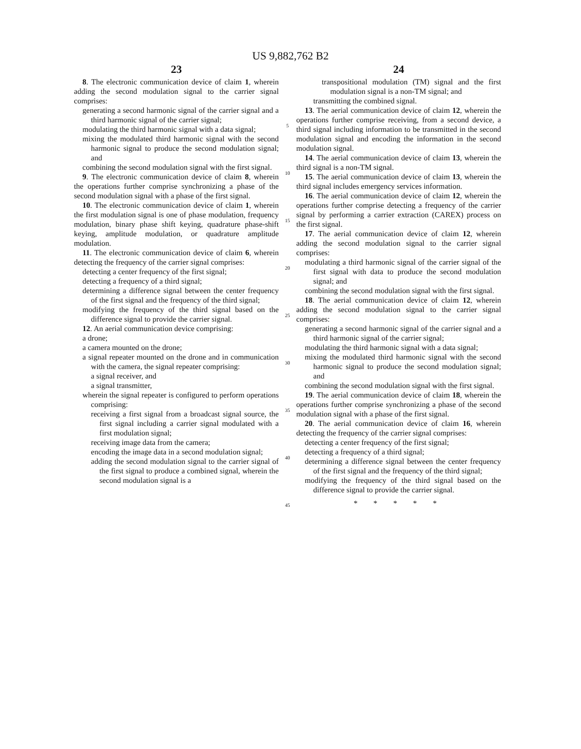US 9,882,762 B2
23
8. The electronic communication device of claim 1, wherein adding the second modulation signal to the carrier signal comprises:
generating a second harmonic signal of the carrier signal and a third harmonic signal of the carrier signal;
modulating the third harmonic signal with a data signal;
mixing the modulated third harmonic signal with the second harmonic signal to produce the second modulation signal; and
combining the second modulation signal with the first signal.
9. The electronic communication device of claim 8, wherein the operations further comprise synchronizing a phase of the second modulation signal with a phase of the first signal.
10. The electronic communication device of claim 1, wherein the first modulation signal is one of phase modulation, frequency modulation, binary phase shift keying, quadrature phase-shift keying, amplitude modulation, or quadrature amplitude modulation.
11. The electronic communication device of claim 6, wherein detecting the frequency of the carrier signal comprises:
detecting a center frequency of the first signal;
detecting a frequency of a third signal;
determining a difference signal between the center frequency of the first signal and the frequency of the third signal;
modifying the frequency of the third signal based on the difference signal to provide the carrier signal.
12. An aerial communication device comprising:
a drone;
a camera mounted on the drone;
a signal repeater mounted on the drone and in communication with the camera, the signal repeater comprising:
a signal receiver, and
a signal transmitter,
wherein the signal repeater is configured to perform operations comprising:
receiving a first signal from a broadcast signal source, the first signal including a carrier signal modulated with a first modulation signal;
receiving image data from the camera;
encoding the image data in a second modulation signal;
adding the second modulation signal to the carrier signal of the first signal to produce a combined signal, wherein the second modulation signal is a
5
10
15
20
25
30
35
40
45
24
transpositional modulation (TM) signal and the first modulation signal is a non-TM signal; and
transmitting the combined signal.
13. The aerial communication device of claim 12, wherein the operations further comprise receiving, from a second device, a third signal including information to be transmitted in the second modulation signal and encoding the information in the second modulation signal.
14. The aerial communication device of claim 13, wherein the third signal is a non-TM signal.
15. The aerial communication device of claim 13, wherein the third signal includes emergency services information.
16. The aerial communication device of claim 12, wherein the operations further comprise detecting a frequency of the carrier signal by performing a carrier extraction (CAREX) process on the first signal.
17. The aerial communication device of claim 12, wherein adding the second modulation signal to the carrier signal comprises:
modulating a third harmonic signal of the carrier signal of the first signal with data to produce the second modulation signal; and
combining the second modulation signal with the first signal.
18. The aerial communication device of claim 12, wherein adding the second modulation signal to the carrier signal comprises:
generating a second harmonic signal of the carrier signal and a third harmonic signal of the carrier signal;
modulating the third harmonic signal with a data signal;
mixing the modulated third harmonic signal with the second harmonic signal to produce the second modulation signal; and
combining the second modulation signal with the first signal.
19. The aerial communication device of claim 18, wherein the operations further comprise synchronizing a phase of the second modulation signal with a phase of the first signal.
20. The aerial communication device of claim 16, wherein detecting the frequency of the carrier signal comprises:
detecting a center frequency of the first signal;
detecting a frequency of a third signal;
determining a difference signal between the center frequency of the first signal and the frequency of the third signal;
modifying the frequency of the third signal based on the difference signal to provide the carrier signal.
* * * * *